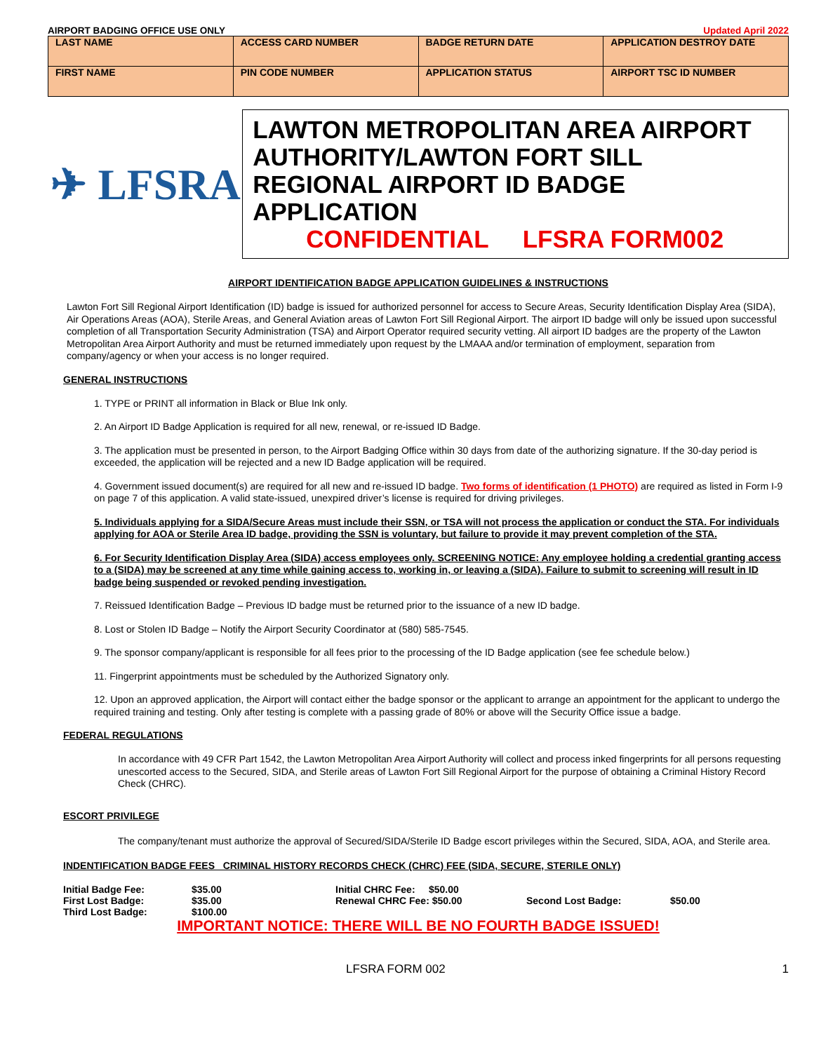AIRPORT BADGING OFFICE USE ONLY Updated April 2022
| LAST NAME | ACCESS CARD NUMBER | BADGE RETURN DATE | APPLICATION DESTROY DATE |
| FIRST NAME | PIN CODE NUMBER | APPLICATION STATUS | AIRPORT TSC ID NUMBER |
✈ LFSRA
LAWTON METROPOLITAN AREA AIRPORT AUTHORITY/LAWTON FORT SILL REGIONAL AIRPORT ID BADGE APPLICATION
CONFIDENTIAL LFSRA FORM002
AIRPORT IDENTIFICATION BADGE APPLICATION GUIDELINES & INSTRUCTIONS
Lawton Fort Sill Regional Airport Identification (ID) badge is issued for authorized personnel for access to Secure Areas, Security Identification Display Area (SIDA), Air Operations Areas (AOA), Sterile Areas, and General Aviation areas of Lawton Fort Sill Regional Airport. The airport ID badge will only be issued upon successful completion of all Transportation Security Administration (TSA) and Airport Operator required security vetting. All airport ID badges are the property of the Lawton Metropolitan Area Airport Authority and must be returned immediately upon request by the LMAAA and/or termination of employment, separation from company/agency or when your access is no longer required.
GENERAL INSTRUCTIONS
1. TYPE or PRINT all information in Black or Blue Ink only.
2. An Airport ID Badge Application is required for all new, renewal, or re-issued ID Badge.
3. The application must be presented in person, to the Airport Badging Office within 30 days from date of the authorizing signature. If the 30-day period is exceeded, the application will be rejected and a new ID Badge application will be required.
4. Government issued document(s) are required for all new and re-issued ID badge. Two forms of identification (1 PHOTO) are required as listed in Form I-9 on page 7 of this application. A valid state-issued, unexpired driver’s license is required for driving privileges.
5. Individuals applying for a SIDA/Secure Areas must include their SSN, or TSA will not process the application or conduct the STA. For individuals applying for AOA or Sterile Area ID badge, providing the SSN is voluntary, but failure to provide it may prevent completion of the STA.
6. For Security Identification Display Area (SIDA) access employees only. SCREENING NOTICE: Any employee holding a credential granting access to a (SIDA) may be screened at any time while gaining access to, working in, or leaving a (SIDA). Failure to submit to screening will result in ID badge being suspended or revoked pending investigation.
7. Reissued Identification Badge – Previous ID badge must be returned prior to the issuance of a new ID badge.
8. Lost or Stolen ID Badge – Notify the Airport Security Coordinator at (580) 585-7545.
9. The sponsor company/applicant is responsible for all fees prior to the processing of the ID Badge application (see fee schedule below.)
11. Fingerprint appointments must be scheduled by the Authorized Signatory only.
12. Upon an approved application, the Airport will contact either the badge sponsor or the applicant to arrange an appointment for the applicant to undergo the required training and testing. Only after testing is complete with a passing grade of 80% or above will the Security Office issue a badge.
FEDERAL REGULATIONS
In accordance with 49 CFR Part 1542, the Lawton Metropolitan Area Airport Authority will collect and process inked fingerprints for all persons requesting unescorted access to the Secured, SIDA, and Sterile areas of Lawton Fort Sill Regional Airport for the purpose of obtaining a Criminal History Record Check (CHRC).
ESCORT PRIVILEGE
The company/tenant must authorize the approval of Secured/SIDA/Sterile ID Badge escort privileges within the Secured, SIDA, AOA, and Sterile area.
INDENTIFICATION BADGE FEES CRIMINAL HISTORY RECORDS CHECK (CHRC) FEE (SIDA, SECURE, STERILE ONLY)
| Initial Badge Fee: | $35.00 | Initial CHRC Fee: $50.00 | | |
| First Lost Badge: | $35.00 | Renewal CHRC Fee: $50.00 | Second Lost Badge: | $50.00 |
| Third Lost Badge: | $100.00 | | | |
IMPORTANT NOTICE: THERE WILL BE NO FOURTH BADGE ISSUED!
LFSRA FORM 002 1